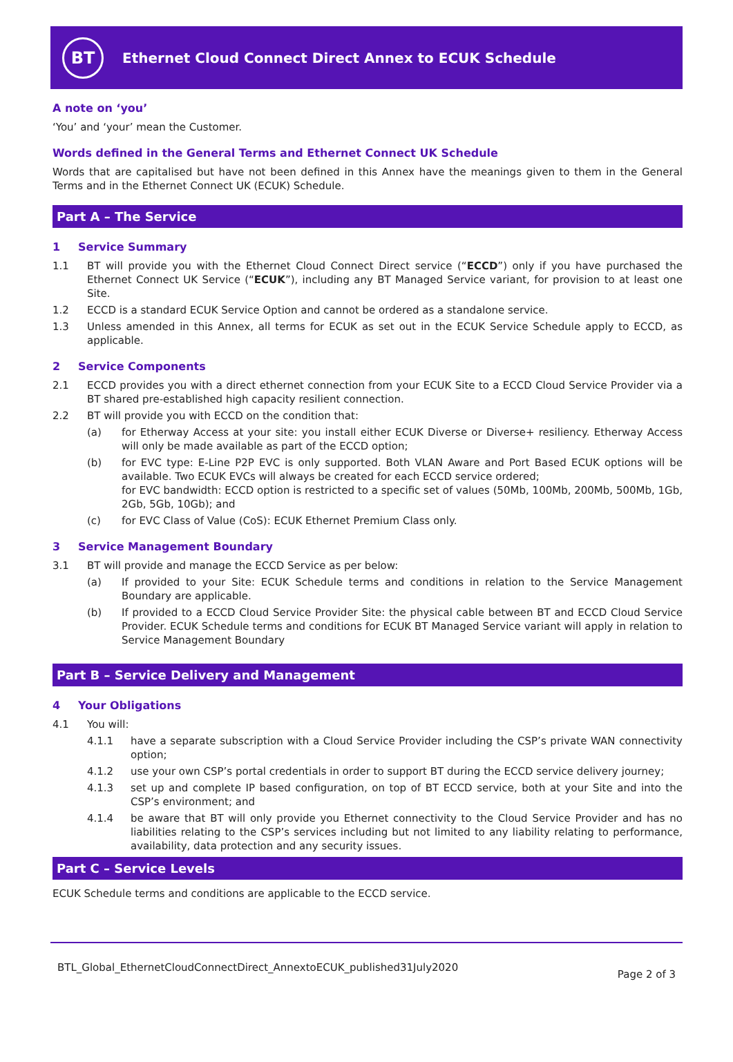BT
Ethernet Cloud Connect Direct Annex to ECUK Schedule
A note on ‘you’
‘You’ and ‘your’ mean the Customer.
Words defined in the General Terms and Ethernet Connect UK Schedule
Words that are capitalised but have not been defined in this Annex have the meanings given to them in the General Terms and in the Ethernet Connect UK (ECUK) Schedule.
Part A – The Service
1 Service Summary
1.1 BT will provide you with the Ethernet Cloud Connect Direct service (“ECCD”) only if you have purchased the Ethernet Connect UK Service (“ECUK”), including any BT Managed Service variant, for provision to at least one Site.
1.2 ECCD is a standard ECUK Service Option and cannot be ordered as a standalone service.
1.3 Unless amended in this Annex, all terms for ECUK as set out in the ECUK Service Schedule apply to ECCD, as applicable.
2 Service Components
2.1 ECCD provides you with a direct ethernet connection from your ECUK Site to a ECCD Cloud Service Provider via a BT shared pre-established high capacity resilient connection.
2.2 BT will provide you with ECCD on the condition that:
(a) for Etherway Access at your site: you install either ECUK Diverse or Diverse+ resiliency. Etherway Access will only be made available as part of the ECCD option;
(b) for EVC type: E-Line P2P EVC is only supported. Both VLAN Aware and Port Based ECUK options will be available. Two ECUK EVCs will always be created for each ECCD service ordered;
for EVC bandwidth: ECCD option is restricted to a specific set of values (50Mb, 100Mb, 200Mb, 500Mb, 1Gb, 2Gb, 5Gb, 10Gb); and
(c) for EVC Class of Value (CoS): ECUK Ethernet Premium Class only.
3 Service Management Boundary
3.1 BT will provide and manage the ECCD Service as per below:
(a) If provided to your Site: ECUK Schedule terms and conditions in relation to the Service Management Boundary are applicable.
(b) If provided to a ECCD Cloud Service Provider Site: the physical cable between BT and ECCD Cloud Service Provider. ECUK Schedule terms and conditions for ECUK BT Managed Service variant will apply in relation to Service Management Boundary
Part B – Service Delivery and Management
4 Your Obligations
4.1 You will:
4.1.1 have a separate subscription with a Cloud Service Provider including the CSP’s private WAN connectivity option;
4.1.2 use your own CSP’s portal credentials in order to support BT during the ECCD service delivery journey;
4.1.3 set up and complete IP based configuration, on top of BT ECCD service, both at your Site and into the CSP’s environment; and
4.1.4 be aware that BT will only provide you Ethernet connectivity to the Cloud Service Provider and has no liabilities relating to the CSP’s services including but not limited to any liability relating to performance, availability, data protection and any security issues.
Part C – Service Levels
ECUK Schedule terms and conditions are applicable to the ECCD service.
BTL_Global_EthernetCloudConnectDirect_AnnextoECUK_published31July2020 Page 2 of 3